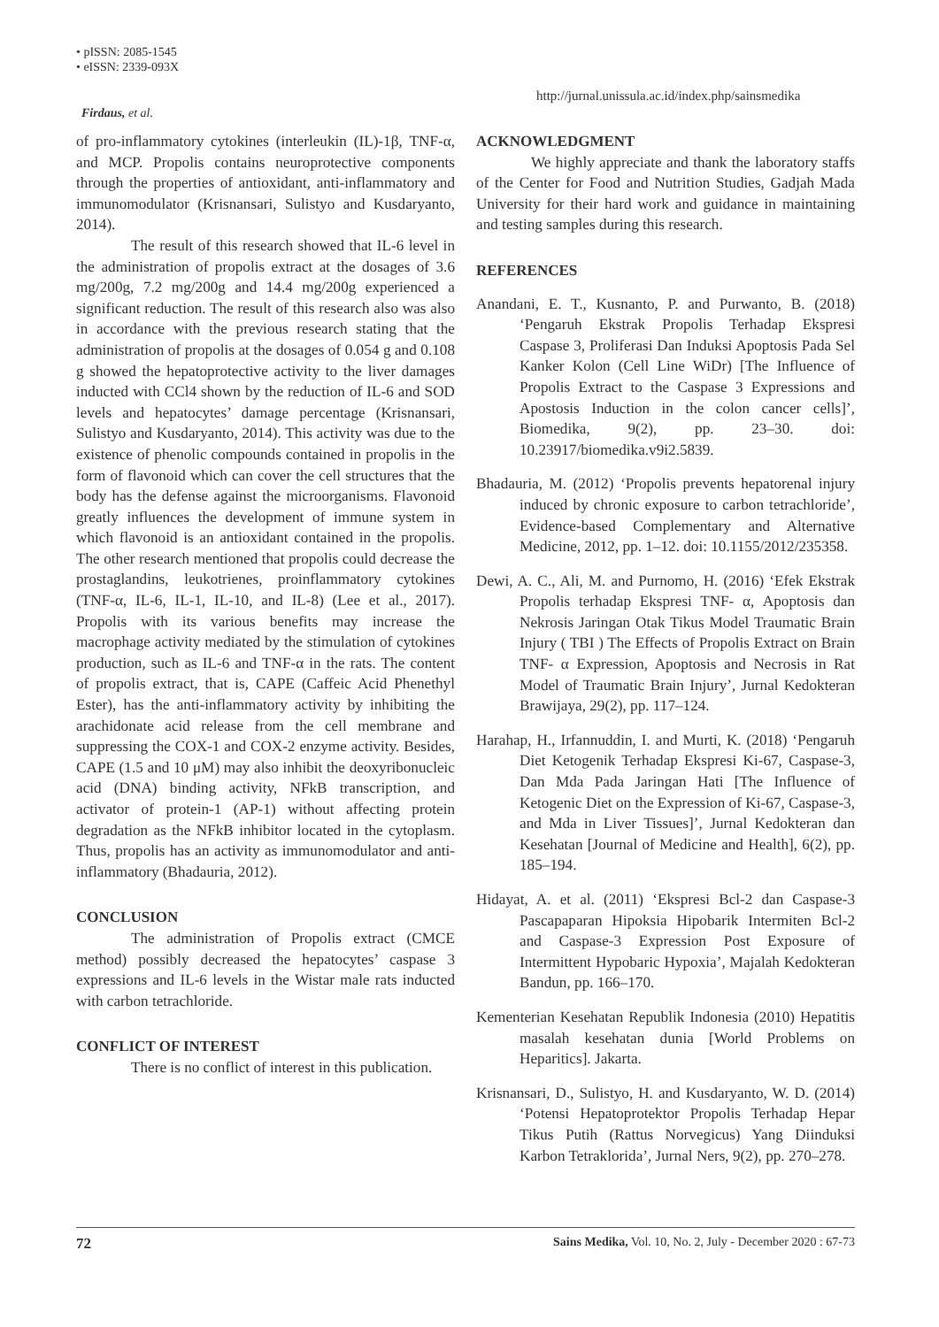• pISSN: 2085-1545
• eISSN: 2339-093X
http://jurnal.unissula.ac.id/index.php/sainsmedika
Firdaus, et al.
of pro-inflammatory cytokines (interleukin (IL)-1β, TNF-α, and MCP. Propolis contains neuroprotective components through the properties of antioxidant, anti-inflammatory and immunomodulator (Krisnansari, Sulistyo and Kusdaryanto, 2014).
The result of this research showed that IL-6 level in the administration of propolis extract at the dosages of 3.6 mg/200g, 7.2 mg/200g and 14.4 mg/200g experienced a significant reduction. The result of this research also was also in accordance with the previous research stating that the administration of propolis at the dosages of 0.054 g and 0.108 g showed the hepatoprotective activity to the liver damages inducted with CCl4 shown by the reduction of IL-6 and SOD levels and hepatocytes’ damage percentage (Krisnansari, Sulistyo and Kusdaryanto, 2014). This activity was due to the existence of phenolic compounds contained in propolis in the form of flavonoid which can cover the cell structures that the body has the defense against the microorganisms. Flavonoid greatly influences the development of immune system in which flavonoid is an antioxidant contained in the propolis. The other research mentioned that propolis could decrease the prostaglandins, leukotrienes, proinflammatory cytokines (TNF-α, IL-6, IL-1, IL-10, and IL-8) (Lee et al., 2017). Propolis with its various benefits may increase the macrophage activity mediated by the stimulation of cytokines production, such as IL-6 and TNF-α in the rats. The content of propolis extract, that is, CAPE (Caffeic Acid Phenethyl Ester), has the anti-inflammatory activity by inhibiting the arachidonate acid release from the cell membrane and suppressing the COX-1 and COX-2 enzyme activity. Besides, CAPE (1.5 and 10 μM) may also inhibit the deoxyribonucleic acid (DNA) binding activity, NFkB transcription, and activator of protein-1 (AP-1) without affecting protein degradation as the NFkB inhibitor located in the cytoplasm. Thus, propolis has an activity as immunomodulator and anti-inflammatory (Bhadauria, 2012).
CONCLUSION
The administration of Propolis extract (CMCE method) possibly decreased the hepatocytes’ caspase 3 expressions and IL-6 levels in the Wistar male rats inducted with carbon tetrachloride.
CONFLICT OF INTEREST
There is no conflict of interest in this publication.
ACKNOWLEDGMENT
We highly appreciate and thank the laboratory staffs of the Center for Food and Nutrition Studies, Gadjah Mada University for their hard work and guidance in maintaining and testing samples during this research.
REFERENCES
Anandani, E. T., Kusnanto, P. and Purwanto, B. (2018) ‘Pengaruh Ekstrak Propolis Terhadap Ekspresi Caspase 3, Proliferasi Dan Induksi Apoptosis Pada Sel Kanker Kolon (Cell Line WiDr) [The Influence of Propolis Extract to the Caspase 3 Expressions and Apostosis Induction in the colon cancer cells]’, Biomedika, 9(2), pp. 23–30. doi: 10.23917/biomedika.v9i2.5839.
Bhadauria, M. (2012) ‘Propolis prevents hepatorenal injury induced by chronic exposure to carbon tetrachloride’, Evidence-based Complementary and Alternative Medicine, 2012, pp. 1–12. doi: 10.1155/2012/235358.
Dewi, A. C., Ali, M. and Purnomo, H. (2016) ‘Efek Ekstrak Propolis terhadap Ekspresi TNF- α, Apoptosis dan Nekrosis Jaringan Otak Tikus Model Traumatic Brain Injury ( TBI ) The Effects of Propolis Extract on Brain TNF- α Expression, Apoptosis and Necrosis in Rat Model of Traumatic Brain Injury’, Jurnal Kedokteran Brawijaya, 29(2), pp. 117–124.
Harahap, H., Irfannuddin, I. and Murti, K. (2018) ‘Pengaruh Diet Ketogenik Terhadap Ekspresi Ki-67, Caspase-3, Dan Mda Pada Jaringan Hati [The Influence of Ketogenic Diet on the Expression of Ki-67, Caspase-3, and Mda in Liver Tissues]’, Jurnal Kedokteran dan Kesehatan [Journal of Medicine and Health], 6(2), pp. 185–194.
Hidayat, A. et al. (2011) ‘Ekspresi Bcl-2 dan Caspase-3 Pascapaparan Hipoksia Hipobarik Intermiten Bcl-2 and Caspase-3 Expression Post Exposure of Intermittent Hypobaric Hypoxia’, Majalah Kedokteran Bandun, pp. 166–170.
Kementerian Kesehatan Republik Indonesia (2010) Hepatitis masalah kesehatan dunia [World Problems on Heparitics]. Jakarta.
Krisnansari, D., Sulistyo, H. and Kusdaryanto, W. D. (2014) ‘Potensi Hepatoprotektor Propolis Terhadap Hepar Tikus Putih (Rattus Norvegicus) Yang Diinduksi Karbon Tetraklorida’, Jurnal Ners, 9(2), pp. 270–278.
72 Sains Medika, Vol. 10, No. 2, July - December 2020 : 67-73